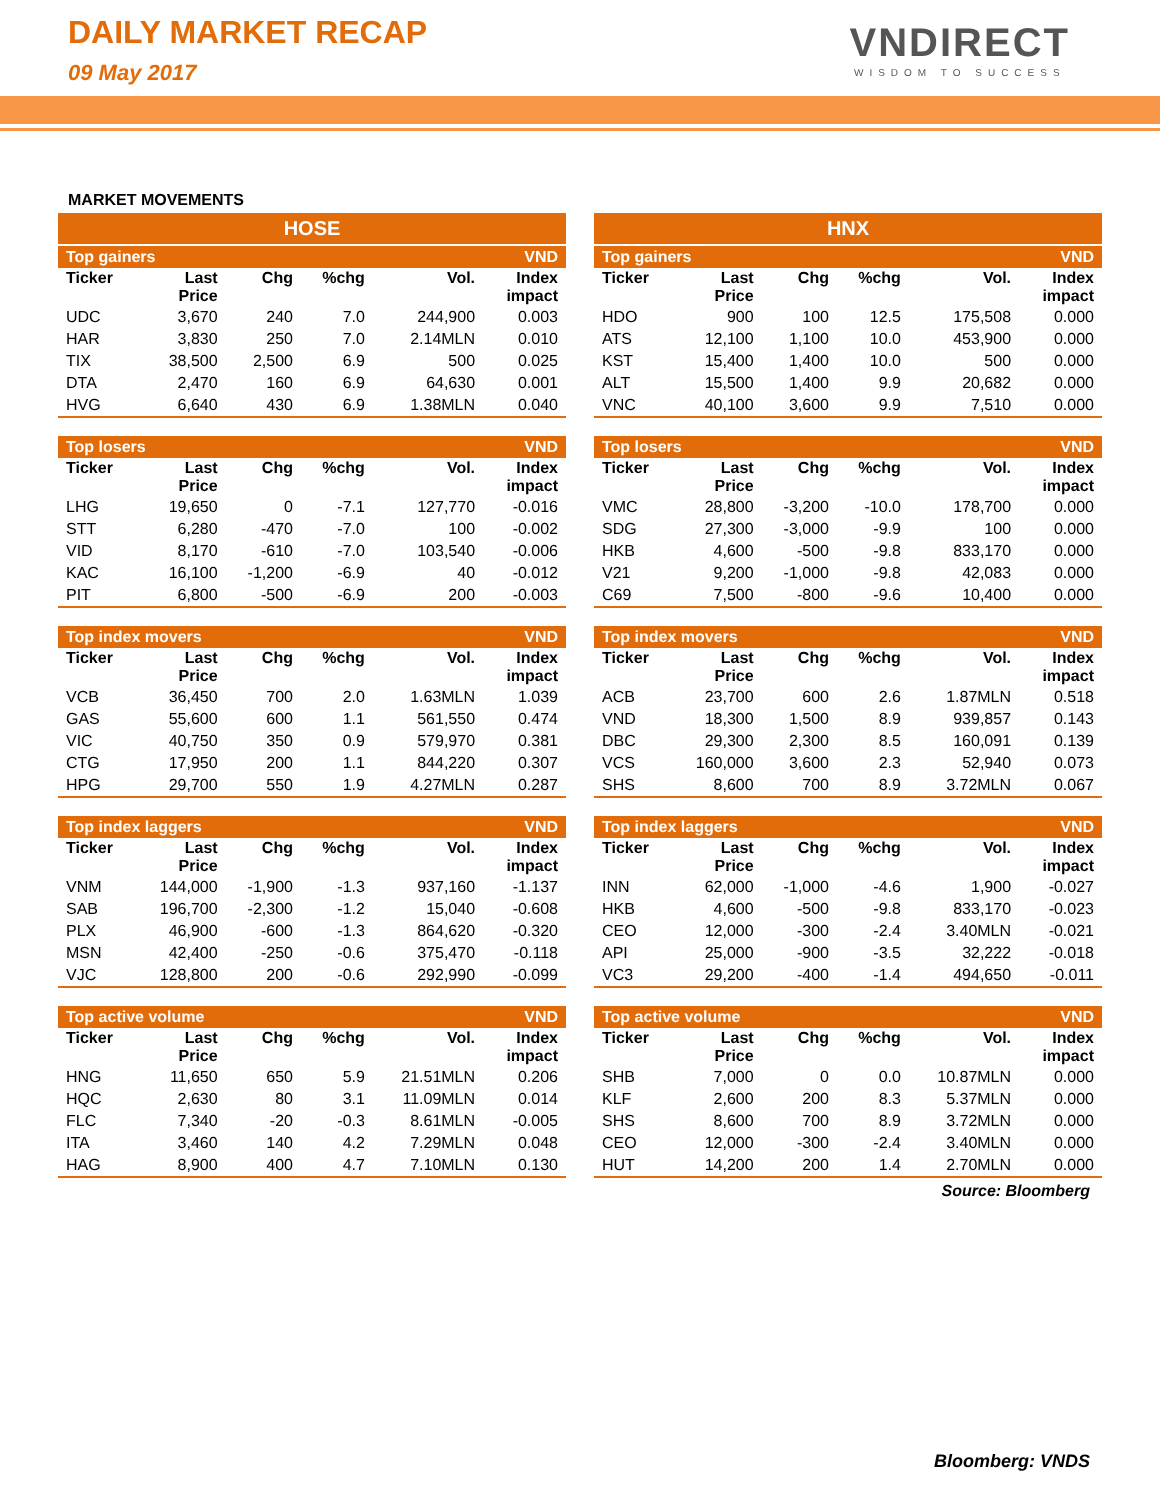DAILY MARKET RECAP
09 May 2017
VNDIRECT
WISDOM TO SUCCESS
MARKET MOVEMENTS
HOSE
| Top gainers | | | | | VND |
| Ticker | Last Price | Chg | %chg | Vol. | Index impact |
| UDC | 3,670 | 240 | 7.0 | 244,900 | 0.003 |
| HAR | 3,830 | 250 | 7.0 | 2.14MLN | 0.010 |
| TIX | 38,500 | 2,500 | 6.9 | 500 | 0.025 |
| DTA | 2,470 | 160 | 6.9 | 64,630 | 0.001 |
| HVG | 6,640 | 430 | 6.9 | 1.38MLN | 0.040 |
| Top losers | | | | | VND |
| Ticker | Last Price | Chg | %chg | Vol. | Index impact |
| LHG | 19,650 | 0 | -7.1 | 127,770 | -0.016 |
| STT | 6,280 | -470 | -7.0 | 100 | -0.002 |
| VID | 8,170 | -610 | -7.0 | 103,540 | -0.006 |
| KAC | 16,100 | -1,200 | -6.9 | 40 | -0.012 |
| PIT | 6,800 | -500 | -6.9 | 200 | -0.003 |
| Top index movers | | | | | VND |
| Ticker | Last Price | Chg | %chg | Vol. | Index impact |
| VCB | 36,450 | 700 | 2.0 | 1.63MLN | 1.039 |
| GAS | 55,600 | 600 | 1.1 | 561,550 | 0.474 |
| VIC | 40,750 | 350 | 0.9 | 579,970 | 0.381 |
| CTG | 17,950 | 200 | 1.1 | 844,220 | 0.307 |
| HPG | 29,700 | 550 | 1.9 | 4.27MLN | 0.287 |
| Top index laggers | | | | | VND |
| Ticker | Last Price | Chg | %chg | Vol. | Index impact |
| VNM | 144,000 | -1,900 | -1.3 | 937,160 | -1.137 |
| SAB | 196,700 | -2,300 | -1.2 | 15,040 | -0.608 |
| PLX | 46,900 | -600 | -1.3 | 864,620 | -0.320 |
| MSN | 42,400 | -250 | -0.6 | 375,470 | -0.118 |
| VJC | 128,800 | 200 | -0.6 | 292,990 | -0.099 |
| Top active volume | | | | | VND |
| Ticker | Last Price | Chg | %chg | Vol. | Index impact |
| HNG | 11,650 | 650 | 5.9 | 21.51MLN | 0.206 |
| HQC | 2,630 | 80 | 3.1 | 11.09MLN | 0.014 |
| FLC | 7,340 | -20 | -0.3 | 8.61MLN | -0.005 |
| ITA | 3,460 | 140 | 4.2 | 7.29MLN | 0.048 |
| HAG | 8,900 | 400 | 4.7 | 7.10MLN | 0.130 |
HNX
| Top gainers | | | | | VND |
| Ticker | Last Price | Chg | %chg | Vol. | Index impact |
| HDO | 900 | 100 | 12.5 | 175,508 | 0.000 |
| ATS | 12,100 | 1,100 | 10.0 | 453,900 | 0.000 |
| KST | 15,400 | 1,400 | 10.0 | 500 | 0.000 |
| ALT | 15,500 | 1,400 | 9.9 | 20,682 | 0.000 |
| VNC | 40,100 | 3,600 | 9.9 | 7,510 | 0.000 |
| Top losers | | | | | VND |
| Ticker | Last Price | Chg | %chg | Vol. | Index impact |
| VMC | 28,800 | -3,200 | -10.0 | 178,700 | 0.000 |
| SDG | 27,300 | -3,000 | -9.9 | 100 | 0.000 |
| HKB | 4,600 | -500 | -9.8 | 833,170 | 0.000 |
| V21 | 9,200 | -1,000 | -9.8 | 42,083 | 0.000 |
| C69 | 7,500 | -800 | -9.6 | 10,400 | 0.000 |
| Top index movers | | | | | VND |
| Ticker | Last Price | Chg | %chg | Vol. | Index impact |
| ACB | 23,700 | 600 | 2.6 | 1.87MLN | 0.518 |
| VND | 18,300 | 1,500 | 8.9 | 939,857 | 0.143 |
| DBC | 29,300 | 2,300 | 8.5 | 160,091 | 0.139 |
| VCS | 160,000 | 3,600 | 2.3 | 52,940 | 0.073 |
| SHS | 8,600 | 700 | 8.9 | 3.72MLN | 0.067 |
| Top index laggers | | | | | VND |
| Ticker | Last Price | Chg | %chg | Vol. | Index impact |
| INN | 62,000 | -1,000 | -4.6 | 1,900 | -0.027 |
| HKB | 4,600 | -500 | -9.8 | 833,170 | -0.023 |
| CEO | 12,000 | -300 | -2.4 | 3.40MLN | -0.021 |
| API | 25,000 | -900 | -3.5 | 32,222 | -0.018 |
| VC3 | 29,200 | -400 | -1.4 | 494,650 | -0.011 |
| Top active volume | | | | | VND |
| Ticker | Last Price | Chg | %chg | Vol. | Index impact |
| SHB | 7,000 | 0 | 0.0 | 10.87MLN | 0.000 |
| KLF | 2,600 | 200 | 8.3 | 5.37MLN | 0.000 |
| SHS | 8,600 | 700 | 8.9 | 3.72MLN | 0.000 |
| CEO | 12,000 | -300 | -2.4 | 3.40MLN | 0.000 |
| HUT | 14,200 | 200 | 1.4 | 2.70MLN | 0.000 |
Source: Bloomberg
Bloomberg: VNDS